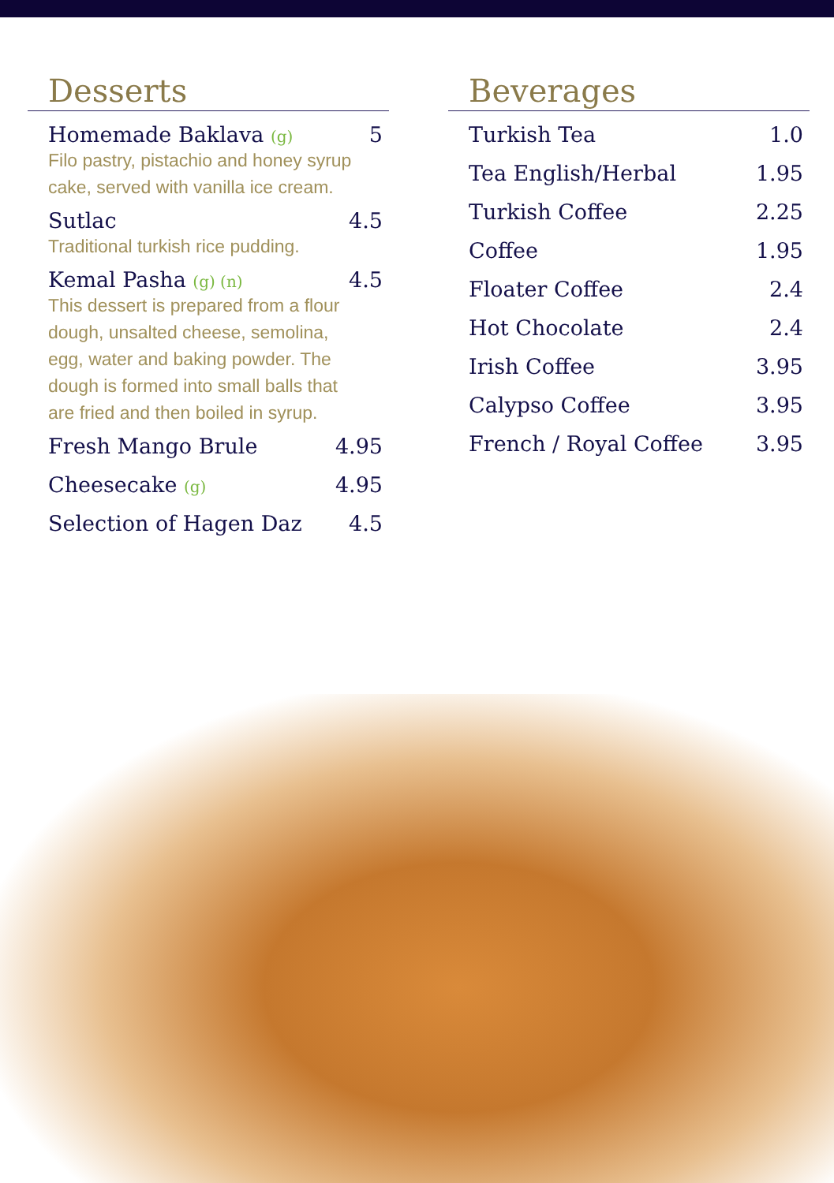Desserts
Homemade Baklava (g) 5
Filo pastry, pistachio and honey syrup cake, served with vanilla ice cream.
Sutlac 4.5
Traditional turkish rice pudding.
Kemal Pasha (g) (n) 4.5
This dessert is prepared from a flour dough, unsalted cheese, semolina, egg, water and baking powder. The dough is formed into small balls that are fried and then boiled in syrup.
Fresh Mango Brule 4.95
Cheesecake (g) 4.95
Selection of Hagen Daz 4.5
Beverages
Turkish Tea 1.0
Tea English/Herbal 1.95
Turkish Coffee 2.25
Coffee 1.95
Floater Coffee 2.4
Hot Chocolate 2.4
Irish Coffee 3.95
Calypso Coffee 3.95
French / Royal Coffee 3.95